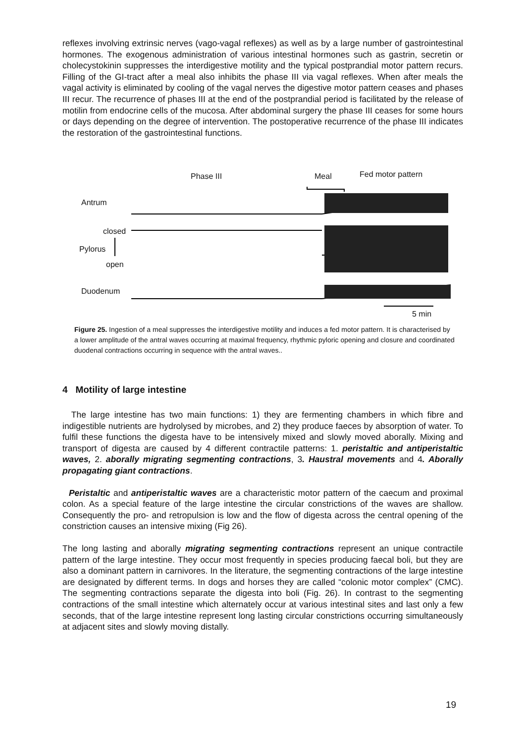reflexes involving extrinsic nerves (vago-vagal reflexes) as well as by a large number of gastrointestinal hormones. The exogenous administration of various intestinal hormones such as gastrin, secretin or cholecystokinin suppresses the interdigestive motility and the typical postprandial motor pattern recurs. Filling of the GI-tract after a meal also inhibits the phase III via vagal reflexes. When after meals the vagal activity is eliminated by cooling of the vagal nerves the digestive motor pattern ceases and phases III recur. The recurrence of phases III at the end of the postprandial period is facilitated by the release of motilin from endocrine cells of the mucosa. After abdominal surgery the phase III ceases for some hours or days depending on the degree of intervention. The postoperative recurrence of the phase III indicates the restoration of the gastrointestinal functions.
Phase III Meal Fed motor pattern
Antrum
closed
Pylorus
open
Duodenum
5 min
Figure 25. Ingestion of a meal suppresses the interdigestive motility and induces a fed motor pattern. It is characterised by a lower amplitude of the antral waves occurring at maximal frequency, rhythmic pyloric opening and closure and coordinated duodenal contractions occurring in sequence with the antral waves..
4 Motility of large intestine
The large intestine has two main functions: 1) they are fermenting chambers in which fibre and indigestible nutrients are hydrolysed by microbes, and 2) they produce faeces by absorption of water. To fulfil these functions the digesta have to be intensively mixed and slowly moved aborally. Mixing and transport of digesta are caused by 4 different contractile patterns: 1. peristaltic and antiperistaltic waves, 2. aborally migrating segmenting contractions, 3. Haustral movements and 4. Aborally propagating giant contractions.
Peristaltic and antiperistaltic waves are a characteristic motor pattern of the caecum and proximal colon. As a special feature of the large intestine the circular constrictions of the waves are shallow. Consequently the pro- and retropulsion is low and the flow of digesta across the central opening of the constriction causes an intensive mixing (Fig 26).
The long lasting and aborally migrating segmenting contractions represent an unique contractile pattern of the large intestine. They occur most frequently in species producing faecal boli, but they are also a dominant pattern in carnivores. In the literature, the segmenting contractions of the large intestine are designated by different terms. In dogs and horses they are called “colonic motor complex” (CMC). The segmenting contractions separate the digesta into boli (Fig. 26). In contrast to the segmenting contractions of the small intestine which alternately occur at various intestinal sites and last only a few seconds, that of the large intestine represent long lasting circular constrictions occurring simultaneously at adjacent sites and slowly moving distally.
19